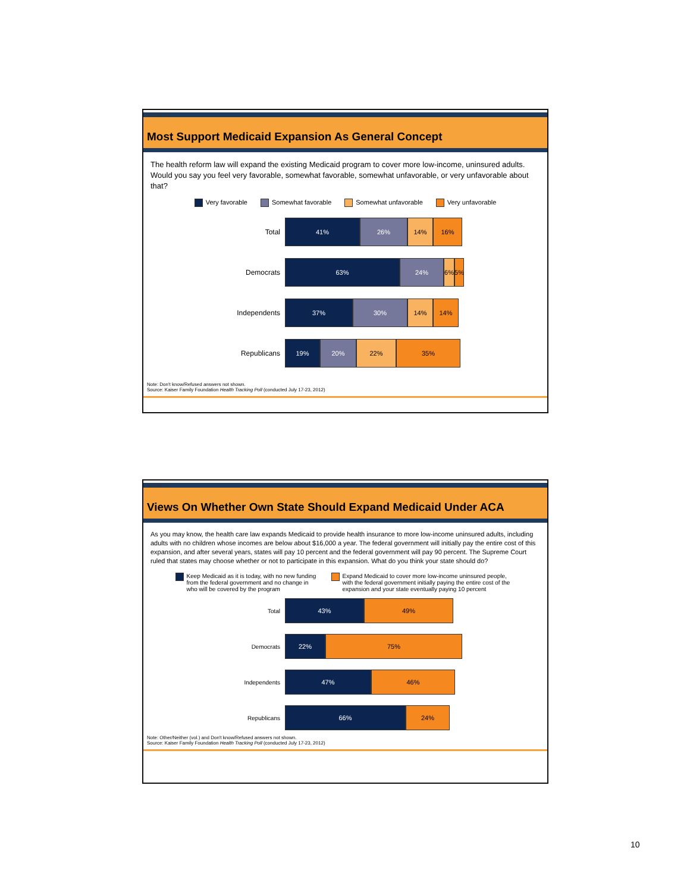SLIDE 19
Most Support Medicaid Expansion As General Concept
The health reform law will expand the existing Medicaid program to cover more low-income, uninsured adults. Would you say you feel very favorable, somewhat favorable, somewhat unfavorable, or very unfavorable about that?
Very favorable Somewhat favorable Somewhat unfavorable Very unfavorable
Total
41% 26% 14% 16%
Democrats
63% 24% 6% 5%
Independents
37% 30% 14% 14%
Republicans
19% 20% 22% 35%
Note: Don't know/Refused answers not shown.
Source: Kaiser Family Foundation Health Tracking Poll (conducted July 17-23, 2012)
SLIDE 20
Views On Whether Own State Should Expand Medicaid Under ACA
As you may know, the health care law expands Medicaid to provide health insurance to more low-income uninsured adults, including adults with no children whose incomes are below about $16,000 a year. The federal government will initially pay the entire cost of this expansion, and after several years, states will pay 10 percent and the federal government will pay 90 percent. The Supreme Court ruled that states may choose whether or not to participate in this expansion. What do you think your state should do?
Keep Medicaid as it is today, with no new funding from the federal government and no change in who will be covered by the program Expand Medicaid to cover more low-income uninsured people, with the federal government initially paying the entire cost of the expansion and your state eventually paying 10 percent
Total
43% 49%
Democrats
22% 75%
Independents
47% 46%
Republicans
66% 24%
Note: Other/Neither (vol.) and Don't know/Refused answers not shown.
Source: Kaiser Family Foundation Health Tracking Poll (conducted July 17-23, 2012)
10